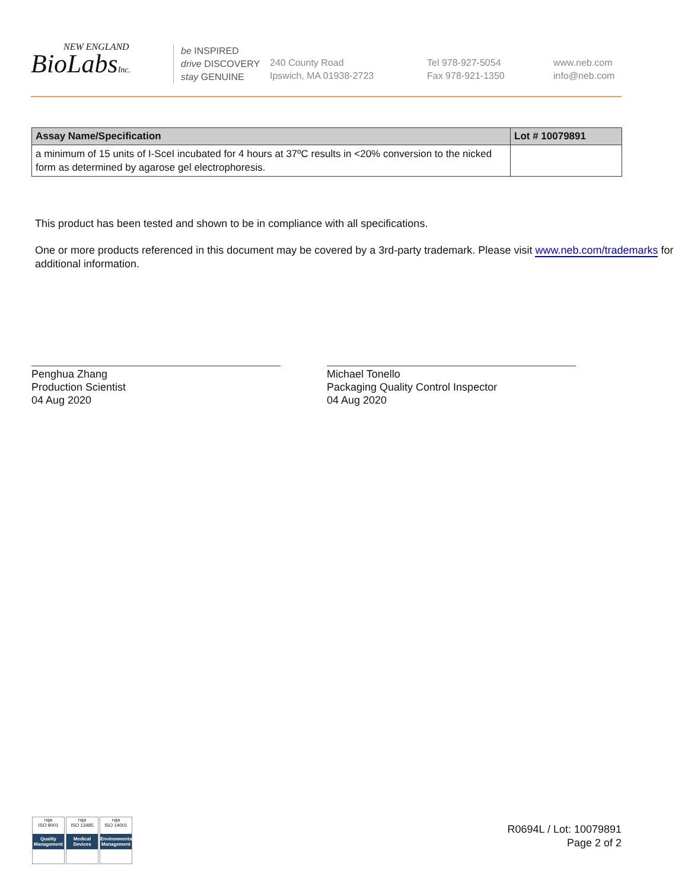NEW ENGLAND
BioLabsInc.
be INSPIRED
drive DISCOVERY
stay GENUINE
240 County Road
Ipswich, MA 01938-2723
Tel 978-927-5054
Fax 978-921-1350
www.neb.com
info@neb.com
| Assay Name/Specification | Lot # 10079891 |
| --- | --- |
| a minimum of 15 units of I-SceI incubated for 4 hours at 37ºC results in <20% conversion to the nicked form as determined by agarose gel electrophoresis. | |
This product has been tested and shown to be in compliance with all specifications.
One or more products referenced in this document may be covered by a 3rd-party trademark. Please visit www.neb.com/trademarks for additional information.
Penghua Zhang
Production Scientist
04 Aug 2020
Michael Tonello
Packaging Quality Control Inspector
04 Aug 2020
nqa
ISO 9001
Quality Management
nqa
ISO 13485
Medical Devices
nqa
ISO 14001
Environmental Management
R0694L / Lot: 10079891
Page 2 of 2